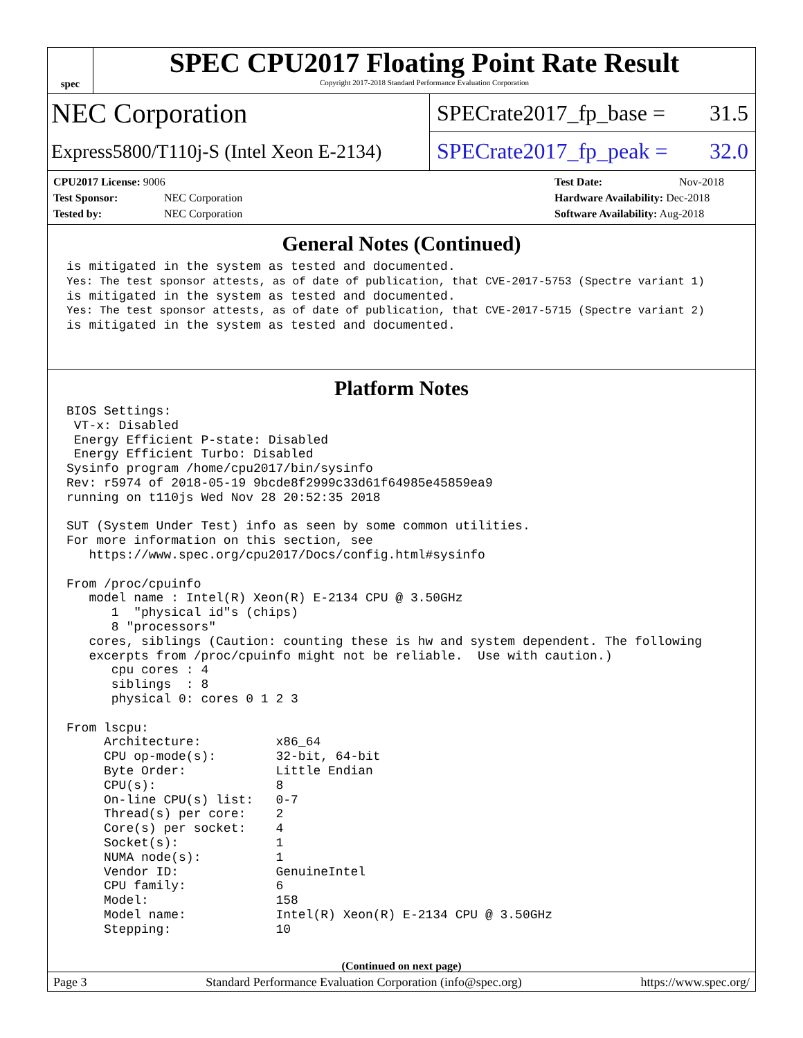spec
SPEC CPU2017 Floating Point Rate Result
Copyright 2017-2018 Standard Performance Evaluation Corporation
NEC Corporation
Express5800/T110j-S (Intel Xeon E-2134)
SPECrate2017_fp_base = 31.5
SPECrate2017_fp_peak = 32.0
CPU2017 License: 9006
Test Sponsor: NEC Corporation
Tested by: NEC Corporation
Test Date: Nov-2018
Hardware Availability: Dec-2018
Software Availability: Aug-2018
General Notes (Continued)
is mitigated in the system as tested and documented.
Yes: The test sponsor attests, as of date of publication, that CVE-2017-5753 (Spectre variant 1)
is mitigated in the system as tested and documented.
Yes: The test sponsor attests, as of date of publication, that CVE-2017-5715 (Spectre variant 2)
is mitigated in the system as tested and documented.
Platform Notes
BIOS Settings:
 VT-x: Disabled
 Energy Efficient P-state: Disabled
 Energy Efficient Turbo: Disabled
Sysinfo program /home/cpu2017/bin/sysinfo
Rev: r5974 of 2018-05-19 9bcde8f2999c33d61f64985e45859ea9
running on t110js Wed Nov 28 20:52:35 2018

SUT (System Under Test) info as seen by some common utilities.
For more information on this section, see
   https://www.spec.org/cpu2017/Docs/config.html#sysinfo

From /proc/cpuinfo
   model name : Intel(R) Xeon(R) E-2134 CPU @ 3.50GHz
      1  "physical id"s (chips)
      8 "processors"
   cores, siblings (Caution: counting these is hw and system dependent. The following
   excerpts from /proc/cpuinfo might not be reliable.  Use with caution.)
      cpu cores : 4
      siblings  : 8
      physical 0: cores 0 1 2 3

From lscpu:
     Architecture:          x86_64
     CPU op-mode(s):        32-bit, 64-bit
     Byte Order:            Little Endian
     CPU(s):                8
     On-line CPU(s) list:   0-7
     Thread(s) per core:    2
     Core(s) per socket:    4
     Socket(s):             1
     NUMA node(s):          1
     Vendor ID:             GenuineIntel
     CPU family:            6
     Model:                 158
     Model name:            Intel(R) Xeon(R) E-2134 CPU @ 3.50GHz
     Stepping:              10
(Continued on next page)
Page 3 Standard Performance Evaluation Corporation (info@spec.org) https://www.spec.org/